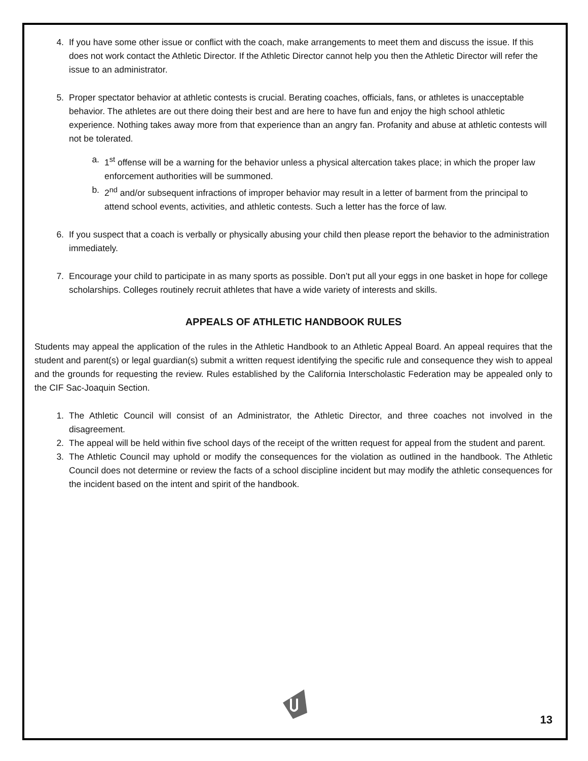4. If you have some other issue or conflict with the coach, make arrangements to meet them and discuss the issue. If this does not work contact the Athletic Director. If the Athletic Director cannot help you then the Athletic Director will refer the issue to an administrator.
5. Proper spectator behavior at athletic contests is crucial. Berating coaches, officials, fans, or athletes is unacceptable behavior. The athletes are out there doing their best and are here to have fun and enjoy the high school athletic experience. Nothing takes away more from that experience than an angry fan. Profanity and abuse at athletic contests will not be tolerated.
a. 1<sup>st</sup> offense will be a warning for the behavior unless a physical altercation takes place; in which the proper law enforcement authorities will be summoned.
b. 2<sup>nd</sup> and/or subsequent infractions of improper behavior may result in a letter of barment from the principal to attend school events, activities, and athletic contests. Such a letter has the force of law.
6. If you suspect that a coach is verbally or physically abusing your child then please report the behavior to the administration immediately.
7. Encourage your child to participate in as many sports as possible. Don’t put all your eggs in one basket in hope for college scholarships. Colleges routinely recruit athletes that have a wide variety of interests and skills.
APPEALS OF ATHLETIC HANDBOOK RULES
Students may appeal the application of the rules in the Athletic Handbook to an Athletic Appeal Board. An appeal requires that the student and parent(s) or legal guardian(s) submit a written request identifying the specific rule and consequence they wish to appeal and the grounds for requesting the review. Rules established by the California Interscholastic Federation may be appealed only to the CIF Sac-Joaquin Section.
1. The Athletic Council will consist of an Administrator, the Athletic Director, and three coaches not involved in the disagreement.
2. The appeal will be held within five school days of the receipt of the written request for appeal from the student and parent.
3. The Athletic Council may uphold or modify the consequences for the violation as outlined in the handbook. The Athletic Council does not determine or review the facts of a school discipline incident but may modify the athletic consequences for the incident based on the intent and spirit of the handbook.
13